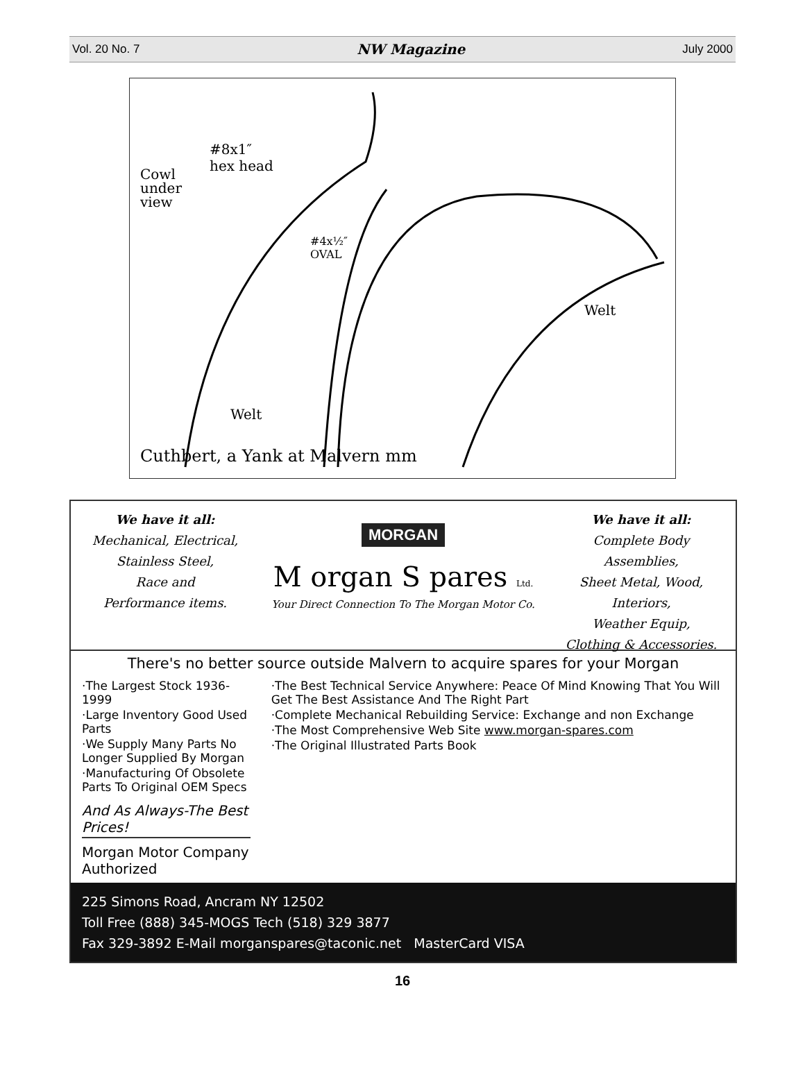Vol. 20 No. 7 NW Magazine July 2000
#8x1″
hex head
Cowl
under
view
#4x½″
OVAL
Welt
Welt
Cuthbert, a Yank at Malvern mm
We have it all:
Mechanical, Electrical,
Stainless Steel,
Race and
Performance items.
MORGAN
M organ S pares Ltd.
Your Direct Connection To The Morgan Motor Co.
We have it all:
Complete Body Assemblies,
Sheet Metal, Wood, Interiors,
Weather Equip,
Clothing & Accessories.
There's no better source outside Malvern to acquire spares for your Morgan
·The Largest Stock 1936-1999
·Large Inventory Good Used Parts
·We Supply Many Parts No Longer Supplied By Morgan
·Manufacturing Of Obsolete Parts To Original OEM Specs
And As Always-The Best Prices!
Morgan Motor Company Authorized
·The Best Technical Service Anywhere: Peace Of Mind Knowing That You Will Get The Best Assistance And The Right Part
·Complete Mechanical Rebuilding Service: Exchange and non Exchange
·The Most Comprehensive Web Site www.morgan-spares.com
·The Original Illustrated Parts Book
225 Simons Road, Ancram NY 12502
Toll Free (888) 345-MOGS Tech (518) 329 3877
Fax 329-3892 E-Mail morganspares@taconic.net MasterCard VISA
16